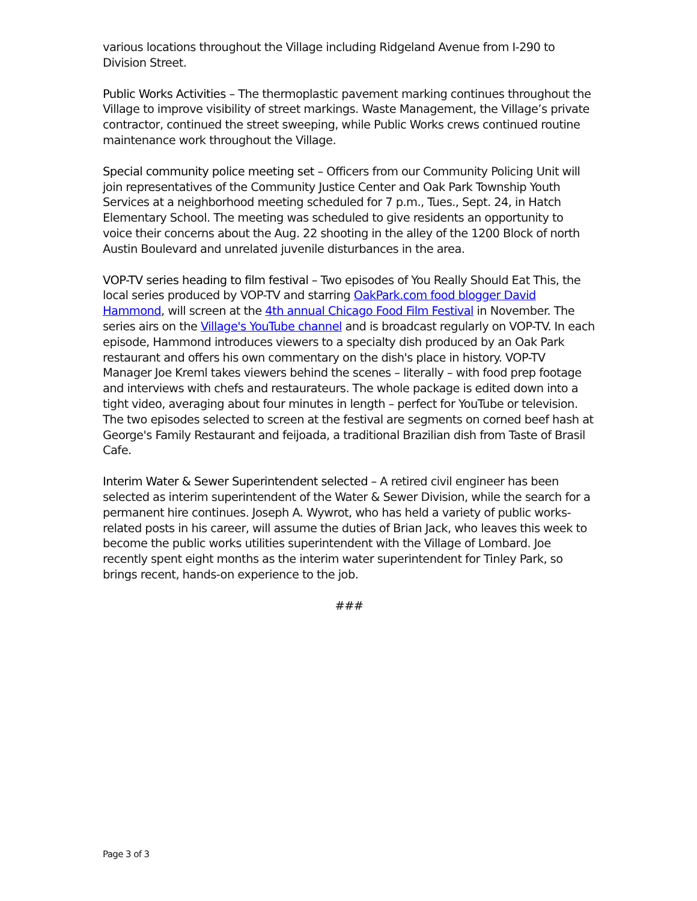various locations throughout the Village including Ridgeland Avenue from I-290 to Division Street.
Public Works Activities – The thermoplastic pavement marking continues throughout the Village to improve visibility of street markings. Waste Management, the Village’s private contractor, continued the street sweeping, while Public Works crews continued routine maintenance work throughout the Village.
Special community police meeting set – Officers from our Community Policing Unit will join representatives of the Community Justice Center and Oak Park Township Youth Services at a neighborhood meeting scheduled for 7 p.m., Tues., Sept. 24, in Hatch Elementary School. The meeting was scheduled to give residents an opportunity to voice their concerns about the Aug. 22 shooting in the alley of the 1200 Block of north Austin Boulevard and unrelated juvenile disturbances in the area.
VOP-TV series heading to film festival – Two episodes of You Really Should Eat This, the local series produced by VOP-TV and starring OakPark.com food blogger David Hammond, will screen at the 4th annual Chicago Food Film Festival in November. The series airs on the Village's YouTube channel and is broadcast regularly on VOP-TV. In each episode, Hammond introduces viewers to a specialty dish produced by an Oak Park restaurant and offers his own commentary on the dish's place in history. VOP-TV Manager Joe Kreml takes viewers behind the scenes – literally – with food prep footage and interviews with chefs and restaurateurs. The whole package is edited down into a tight video, averaging about four minutes in length – perfect for YouTube or television. The two episodes selected to screen at the festival are segments on corned beef hash at George's Family Restaurant and feijoada, a traditional Brazilian dish from Taste of Brasil Cafe.
Interim Water & Sewer Superintendent selected – A retired civil engineer has been selected as interim superintendent of the Water & Sewer Division, while the search for a permanent hire continues. Joseph A. Wywrot, who has held a variety of public works-related posts in his career, will assume the duties of Brian Jack, who leaves this week to become the public works utilities superintendent with the Village of Lombard. Joe recently spent eight months as the interim water superintendent for Tinley Park, so brings recent, hands-on experience to the job.
###
Page 3 of 3